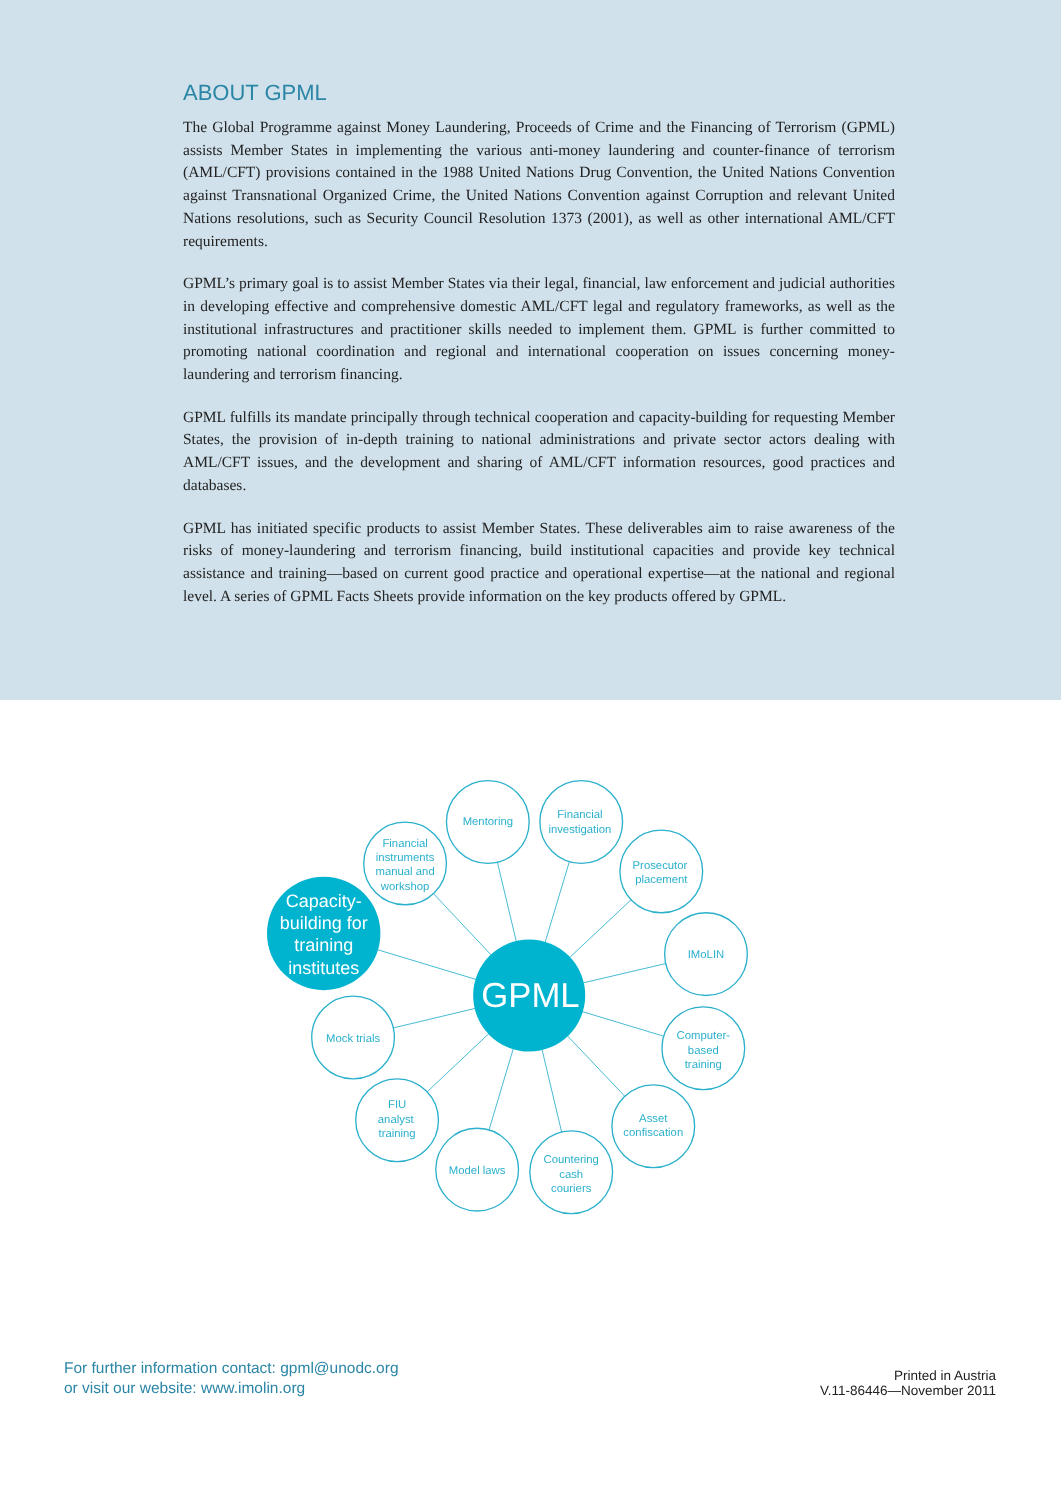ABOUT GPML
The Global Programme against Money Laundering, Proceeds of Crime and the Financing of Terrorism (GPML) assists Member States in implementing the various anti-money laundering and counter-finance of terrorism (AML/CFT) provisions contained in the 1988 United Nations Drug Convention, the United Nations Convention against Transnational Organized Crime, the United Nations Convention against Corruption and relevant United Nations resolutions, such as Security Council Resolution 1373 (2001), as well as other international AML/CFT requirements.
GPML’s primary goal is to assist Member States via their legal, financial, law enforcement and judicial authorities in developing effective and comprehensive domestic AML/CFT legal and regulatory frameworks, as well as the institutional infrastructures and practitioner skills needed to implement them. GPML is further committed to promoting national coordination and regional and international cooperation on issues concerning money-laundering and terrorism financing.
GPML fulfills its mandate principally through technical cooperation and capacity-building for requesting Member States, the provision of in-depth training to national administrations and private sector actors dealing with AML/CFT issues, and the development and sharing of AML/CFT information resources, good practices and databases.
GPML has initiated specific products to assist Member States. These deliverables aim to raise awareness of the risks of money-laundering and terrorism financing, build institutional capacities and provide key technical assistance and training—based on current good practice and operational expertise—at the national and regional level. A series of GPML Facts Sheets provide information on the key products offered by GPML.
Mentoring
Financial
investigation
Prosecutor
placement
IMoLIN
Computer-
based
training
Asset
confiscation
Countering
cash
couriers
Model laws
FIU
analyst
training
Mock trials
Financial
instruments
manual and
workshop
Capacity-
building for
training
institutes
GPML
For further information contact: gpml@unodc.org
or visit our website: www.imolin.org
Printed in Austria
V.11-86446—November 2011